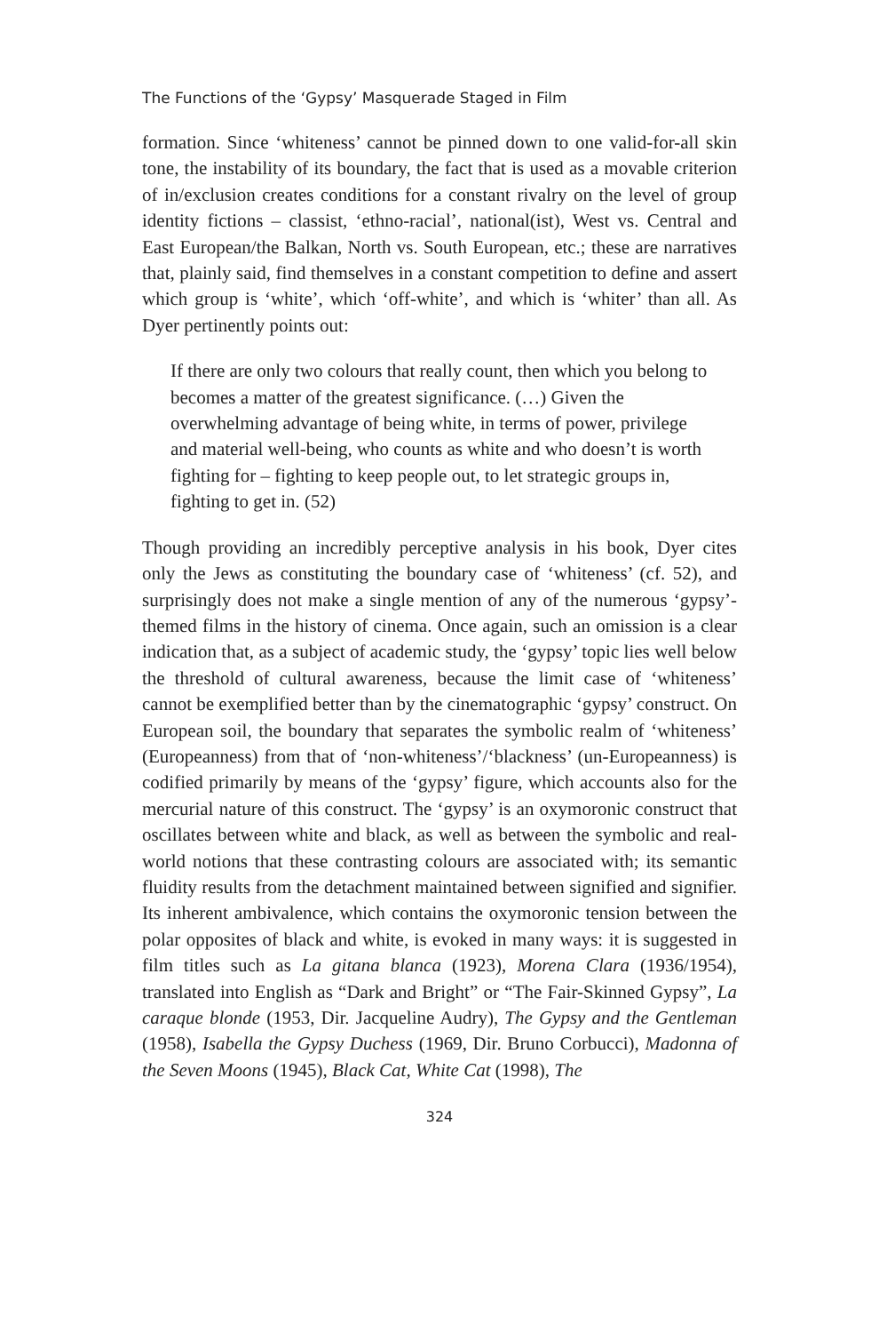The Functions of the ‘Gypsy’ Masquerade Staged in Film
formation. Since ‘whiteness’ cannot be pinned down to one valid-for-all skin tone, the instability of its boundary, the fact that is used as a movable criterion of in/exclusion creates conditions for a constant rivalry on the level of group identity fictions – classist, ‘ethno-racial’, national(ist), West vs. Central and East European/the Balkan, North vs. South European, etc.; these are narratives that, plainly said, find themselves in a constant competition to define and assert which group is ‘white’, which ‘off-white’, and which is ‘whiter’ than all. As Dyer pertinently points out:
If there are only two colours that really count, then which you belong to becomes a matter of the greatest significance. (…) Given the overwhelming advantage of being white, in terms of power, privilege and material well-being, who counts as white and who doesn’t is worth fighting for – fighting to keep people out, to let strategic groups in, fighting to get in. (52)
Though providing an incredibly perceptive analysis in his book, Dyer cites only the Jews as constituting the boundary case of ‘whiteness’ (cf. 52), and surprisingly does not make a single mention of any of the numerous ‘gypsy’-themed films in the history of cinema. Once again, such an omission is a clear indication that, as a subject of academic study, the ‘gypsy’ topic lies well below the threshold of cultural awareness, because the limit case of ‘whiteness’ cannot be exemplified better than by the cinematographic ‘gypsy’ construct. On European soil, the boundary that separates the symbolic realm of ‘whiteness’ (Europeanness) from that of ‘non-whiteness’/‘blackness’ (un-Europeanness) is codified primarily by means of the ‘gypsy’ figure, which accounts also for the mercurial nature of this construct. The ‘gypsy’ is an oxymoronic construct that oscillates between white and black, as well as between the symbolic and real-world notions that these contrasting colours are associated with; its semantic fluidity results from the detachment maintained between signified and signifier. Its inherent ambivalence, which contains the oxymoronic tension between the polar opposites of black and white, is evoked in many ways: it is suggested in film titles such as La gitana blanca (1923), Morena Clara (1936/1954), translated into English as “Dark and Bright” or “The Fair-Skinned Gypsy”, La caraque blonde (1953, Dir. Jacqueline Audry), The Gypsy and the Gentleman (1958), Isabella the Gypsy Duchess (1969, Dir. Bruno Corbucci), Madonna of the Seven Moons (1945), Black Cat, White Cat (1998), The
324